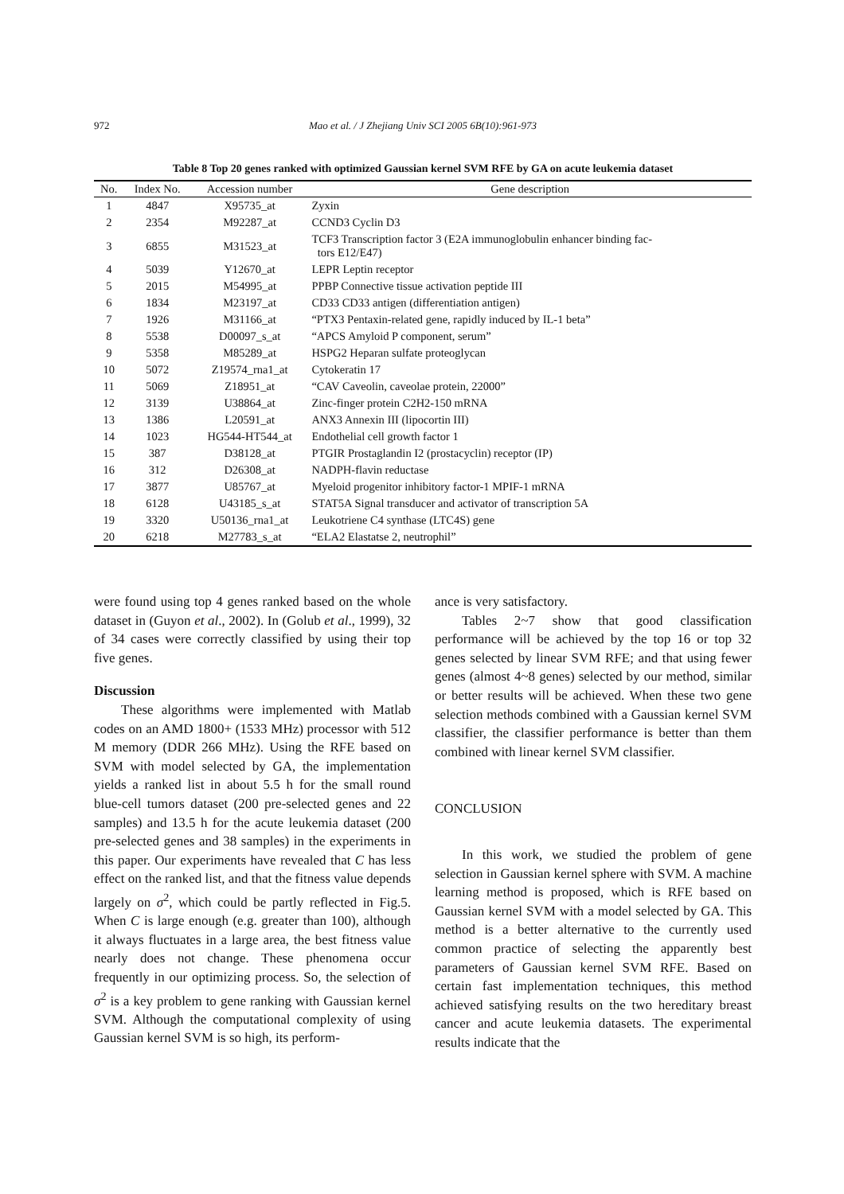972
Mao et al. / J Zhejiang Univ SCI 2005 6B(10):961-973
Table 8 Top 20 genes ranked with optimized Gaussian kernel SVM RFE by GA on acute leukemia dataset
| No. | Index No. | Accession number | Gene description |
| --- | --- | --- | --- |
| 1 | 4847 | X95735_at | Zyxin |
| 2 | 2354 | M92287_at | CCND3 Cyclin D3 |
| 3 | 6855 | M31523_at | TCF3 Transcription factor 3 (E2A immunoglobulin enhancer binding fac- tors E12/E47) |
| 4 | 5039 | Y12670_at | LEPR Leptin receptor |
| 5 | 2015 | M54995_at | PPBP Connective tissue activation peptide III |
| 6 | 1834 | M23197_at | CD33 CD33 antigen (differentiation antigen) |
| 7 | 1926 | M31166_at | “PTX3 Pentaxin-related gene, rapidly induced by IL-1 beta” |
| 8 | 5538 | D00097_s_at | “APCS Amyloid P component, serum” |
| 9 | 5358 | M85289_at | HSPG2 Heparan sulfate proteoglycan |
| 10 | 5072 | Z19574_rna1_at | Cytokeratin 17 |
| 11 | 5069 | Z18951_at | “CAV Caveolin, caveolae protein, 22000” |
| 12 | 3139 | U38864_at | Zinc-finger protein C2H2-150 mRNA |
| 13 | 1386 | L20591_at | ANX3 Annexin III (lipocortin III) |
| 14 | 1023 | HG544-HT544_at | Endothelial cell growth factor 1 |
| 15 | 387 | D38128_at | PTGIR Prostaglandin I2 (prostacyclin) receptor (IP) |
| 16 | 312 | D26308_at | NADPH-flavin reductase |
| 17 | 3877 | U85767_at | Myeloid progenitor inhibitory factor-1 MPIF-1 mRNA |
| 18 | 6128 | U43185_s_at | STAT5A Signal transducer and activator of transcription 5A |
| 19 | 3320 | U50136_rna1_at | Leukotriene C4 synthase (LTC4S) gene |
| 20 | 6218 | M27783_s_at | “ELA2 Elastatse 2, neutrophil” |
were found using top 4 genes ranked based on the whole dataset in (Guyon et al., 2002). In (Golub et al., 1999), 32 of 34 cases were correctly classified by using their top five genes.
Discussion
These algorithms were implemented with Matlab codes on an AMD 1800+ (1533 MHz) processor with 512 M memory (DDR 266 MHz). Using the RFE based on SVM with model selected by GA, the implementation yields a ranked list in about 5.5 h for the small round blue-cell tumors dataset (200 pre-selected genes and 22 samples) and 13.5 h for the acute leukemia dataset (200 pre-selected genes and 38 samples) in the experiments in this paper. Our experiments have revealed that C has less effect on the ranked list, and that the fitness value depends largely on σ<sup>2</sup>, which could be partly reflected in Fig.5. When C is large enough (e.g. greater than 100), although it always fluctuates in a large area, the best fitness value nearly does not change. These phenomena occur frequently in our optimizing process. So, the selection of σ<sup>2</sup> is a key problem to gene ranking with Gaussian kernel SVM. Although the computational complexity of using Gaussian kernel SVM is so high, its perform-
ance is very satisfactory.
Tables 2~7 show that good classification performance will be achieved by the top 16 or top 32 genes selected by linear SVM RFE; and that using fewer genes (almost 4~8 genes) selected by our method, similar or better results will be achieved. When these two gene selection methods combined with a Gaussian kernel SVM classifier, the classifier performance is better than them combined with linear kernel SVM classifier.
CONCLUSION
In this work, we studied the problem of gene selection in Gaussian kernel sphere with SVM. A machine learning method is proposed, which is RFE based on Gaussian kernel SVM with a model selected by GA. This method is a better alternative to the currently used common practice of selecting the apparently best parameters of Gaussian kernel SVM RFE. Based on certain fast implementation techniques, this method achieved satisfying results on the two hereditary breast cancer and acute leukemia datasets. The experimental results indicate that the